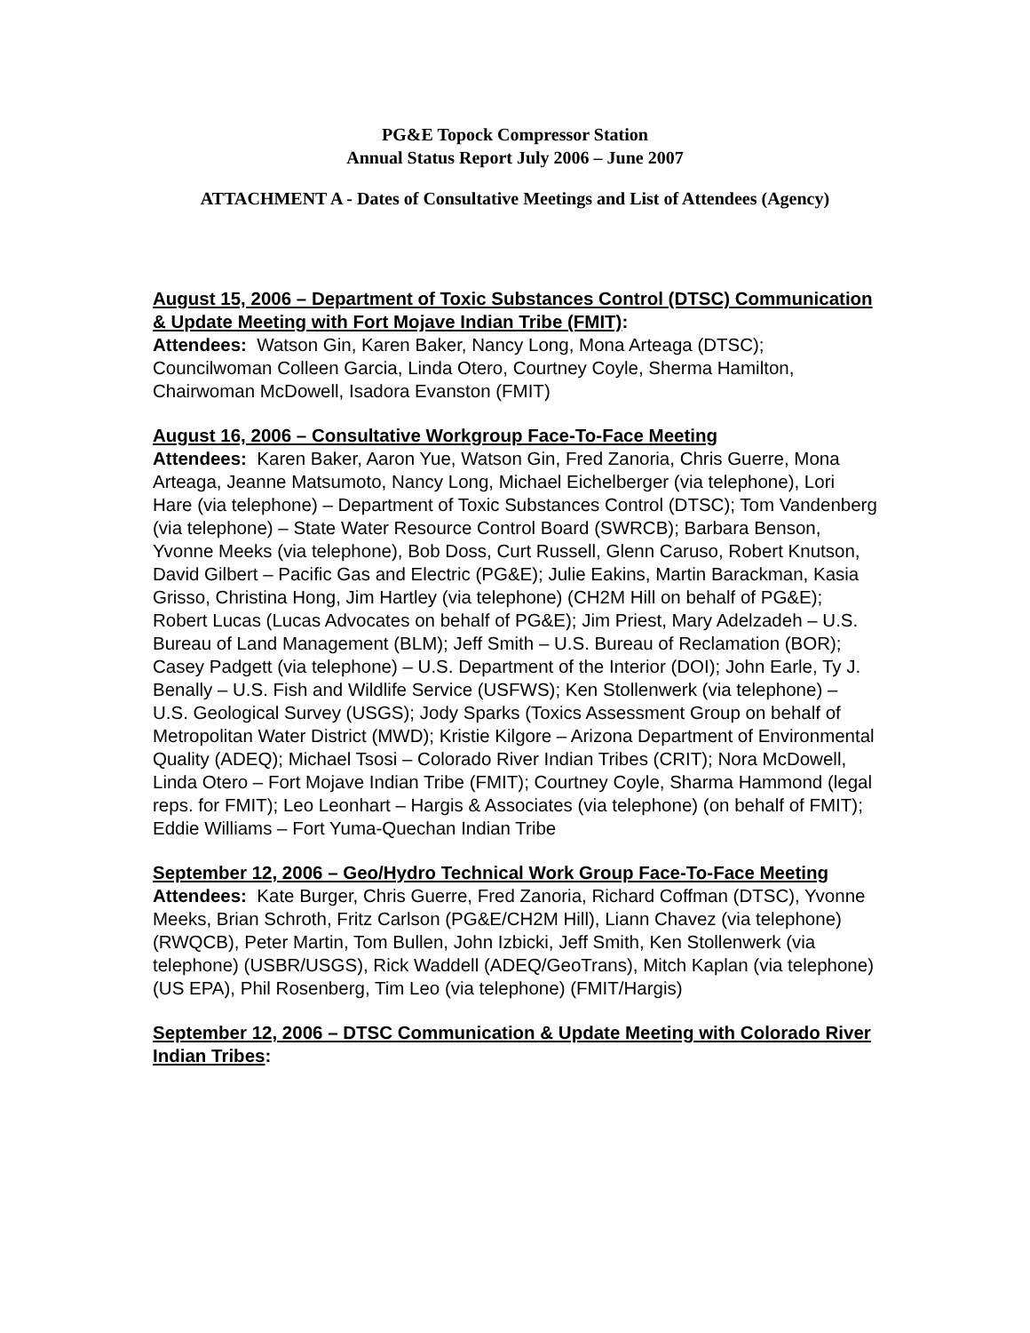PG&E Topock Compressor Station
Annual Status Report July 2006 – June 2007
ATTACHMENT A - Dates of Consultative Meetings and List of Attendees (Agency)
August 15, 2006 – Department of Toxic Substances Control (DTSC) Communication & Update Meeting with Fort Mojave Indian Tribe (FMIT):
Attendees: Watson Gin, Karen Baker, Nancy Long, Mona Arteaga (DTSC); Councilwoman Colleen Garcia, Linda Otero, Courtney Coyle, Sherma Hamilton, Chairwoman McDowell, Isadora Evanston (FMIT)
August 16, 2006 – Consultative Workgroup Face-To-Face Meeting
Attendees: Karen Baker, Aaron Yue, Watson Gin, Fred Zanoria, Chris Guerre, Mona Arteaga, Jeanne Matsumoto, Nancy Long, Michael Eichelberger (via telephone), Lori Hare (via telephone) – Department of Toxic Substances Control (DTSC); Tom Vandenberg (via telephone) – State Water Resource Control Board (SWRCB); Barbara Benson, Yvonne Meeks (via telephone), Bob Doss, Curt Russell, Glenn Caruso, Robert Knutson, David Gilbert – Pacific Gas and Electric (PG&E); Julie Eakins, Martin Barackman, Kasia Grisso, Christina Hong, Jim Hartley (via telephone) (CH2M Hill on behalf of PG&E); Robert Lucas (Lucas Advocates on behalf of PG&E); Jim Priest, Mary Adelzadeh – U.S. Bureau of Land Management (BLM); Jeff Smith – U.S. Bureau of Reclamation (BOR); Casey Padgett (via telephone) – U.S. Department of the Interior (DOI); John Earle, Ty J. Benally – U.S. Fish and Wildlife Service (USFWS); Ken Stollenwerk (via telephone) – U.S. Geological Survey (USGS); Jody Sparks (Toxics Assessment Group on behalf of Metropolitan Water District (MWD); Kristie Kilgore – Arizona Department of Environmental Quality (ADEQ); Michael Tsosi – Colorado River Indian Tribes (CRIT); Nora McDowell, Linda Otero – Fort Mojave Indian Tribe (FMIT); Courtney Coyle, Sharma Hammond (legal reps. for FMIT); Leo Leonhart – Hargis & Associates (via telephone) (on behalf of FMIT); Eddie Williams – Fort Yuma-Quechan Indian Tribe
September 12, 2006 – Geo/Hydro Technical Work Group Face-To-Face Meeting
Attendees: Kate Burger, Chris Guerre, Fred Zanoria, Richard Coffman (DTSC), Yvonne Meeks, Brian Schroth, Fritz Carlson (PG&E/CH2M Hill), Liann Chavez (via telephone) (RWQCB), Peter Martin, Tom Bullen, John Izbicki, Jeff Smith, Ken Stollenwerk (via telephone) (USBR/USGS), Rick Waddell (ADEQ/GeoTrans), Mitch Kaplan (via telephone) (US EPA), Phil Rosenberg, Tim Leo (via telephone) (FMIT/Hargis)
September 12, 2006 – DTSC Communication & Update Meeting with Colorado River Indian Tribes: